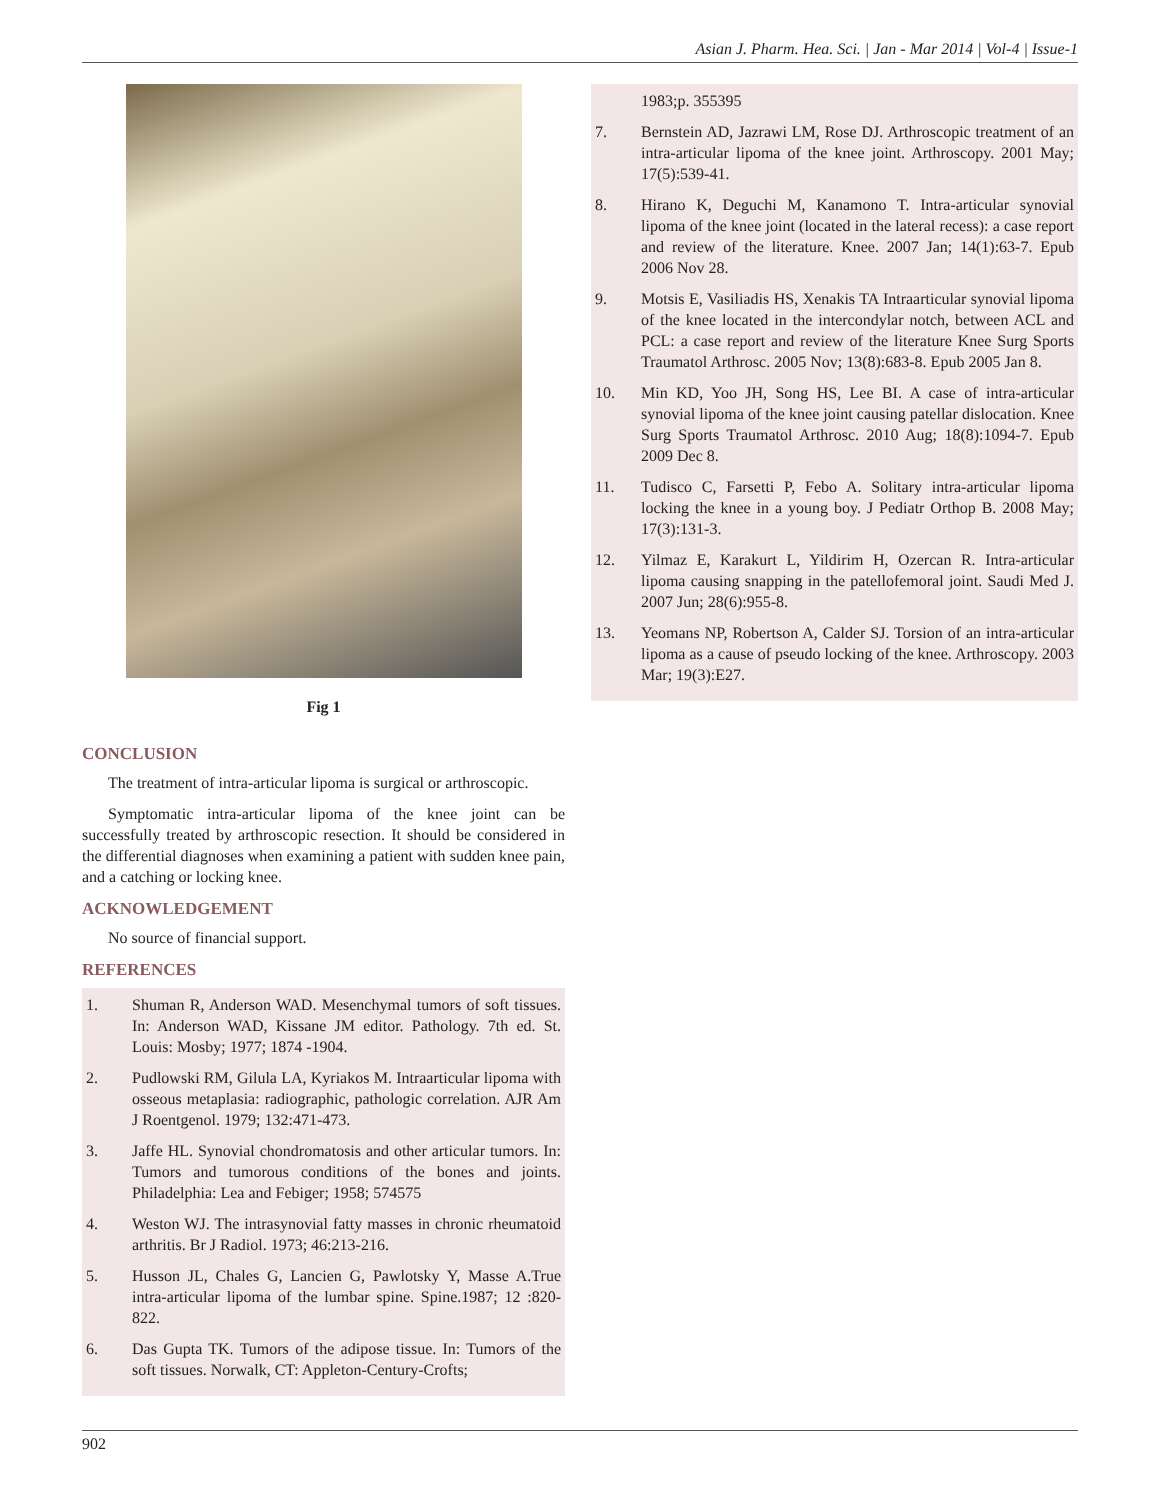Asian J. Pharm. Hea. Sci. | Jan - Mar 2014 | Vol-4 | Issue-1
Fig 1
CONCLUSION
The treatment of intra-articular lipoma is surgical or arthroscopic.
Symptomatic intra-articular lipoma of the knee joint can be successfully treated by arthroscopic resection. It should be considered in the differential diagnoses when examining a patient with sudden knee pain, and a catching or locking knee.
ACKNOWLEDGEMENT
No source of financial support.
REFERENCES
1. Shuman R, Anderson WAD. Mesenchymal tumors of soft tissues. In: Anderson WAD, Kissane JM editor. Pathology. 7th ed. St. Louis: Mosby; 1977; 1874 -1904.
2. Pudlowski RM, Gilula LA, Kyriakos M. Intraarticular lipoma with osseous metaplasia: radiographic, pathologic correlation. AJR Am J Roentgenol. 1979; 132:471-473.
3. Jaffe HL. Synovial chondromatosis and other articular tumors. In: Tumors and tumorous conditions of the bones and joints. Philadelphia: Lea and Febiger; 1958; 574575
4. Weston WJ. The intrasynovial fatty masses in chronic rheumatoid arthritis. Br J Radiol. 1973; 46:213-216.
5. Husson JL, Chales G, Lancien G, Pawlotsky Y, Masse A.True intra-articular lipoma of the lumbar spine. Spine.1987; 12 :820-822.
6. Das Gupta TK. Tumors of the adipose tissue. In: Tumors of the soft tissues. Norwalk, CT: Appleton-Century-Crofts;
1983;p. 355395
7. Bernstein AD, Jazrawi LM, Rose DJ. Arthroscopic treatment of an intra-articular lipoma of the knee joint. Arthroscopy. 2001 May; 17(5):539-41.
8. Hirano K, Deguchi M, Kanamono T. Intra-articular synovial lipoma of the knee joint (located in the lateral recess): a case report and review of the literature. Knee. 2007 Jan; 14(1):63-7. Epub 2006 Nov 28.
9. Motsis E, Vasiliadis HS, Xenakis TA Intraarticular synovial lipoma of the knee located in the intercondylar notch, between ACL and PCL: a case report and review of the literature Knee Surg Sports Traumatol Arthrosc. 2005 Nov; 13(8):683-8. Epub 2005 Jan 8.
10. Min KD, Yoo JH, Song HS, Lee BI. A case of intra-articular synovial lipoma of the knee joint causing patellar dislocation. Knee Surg Sports Traumatol Arthrosc. 2010 Aug; 18(8):1094-7. Epub 2009 Dec 8.
11. Tudisco C, Farsetti P, Febo A. Solitary intra-articular lipoma locking the knee in a young boy. J Pediatr Orthop B. 2008 May; 17(3):131-3.
12. Yilmaz E, Karakurt L, Yildirim H, Ozercan R. Intra-articular lipoma causing snapping in the patellofemoral joint. Saudi Med J. 2007 Jun; 28(6):955-8.
13. Yeomans NP, Robertson A, Calder SJ. Torsion of an intra-articular lipoma as a cause of pseudo locking of the knee. Arthroscopy. 2003 Mar; 19(3):E27.
902